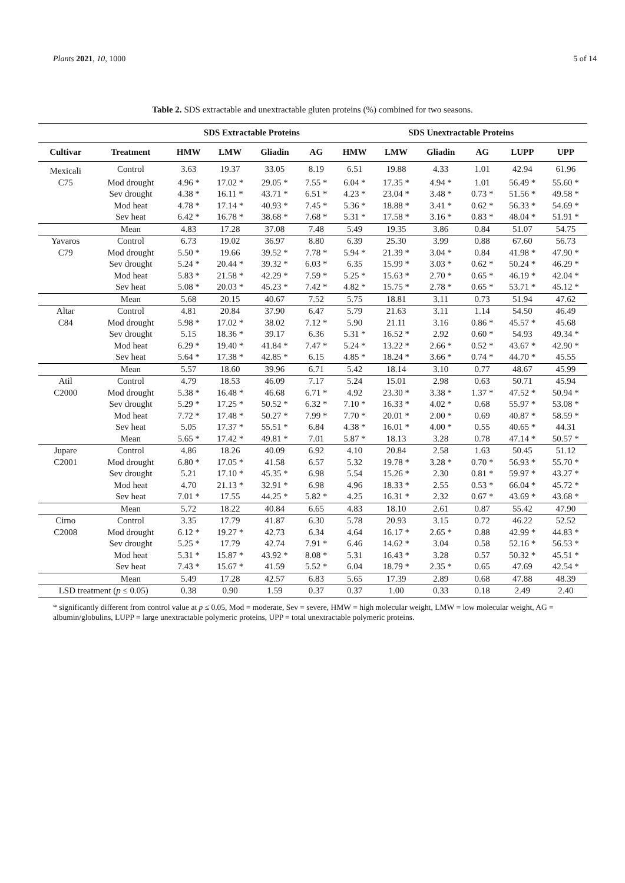Plants 2021, 10, 1000 5 of 14
Table 2. SDS extractable and unextractable gluten proteins (%) combined for two seasons.
| | | SDS Extractable Proteins | | | | SDS Unextractable Proteins | | | | | |
| --- | --- | --- | --- | --- | --- | --- | --- | --- | --- | --- | --- |
| Cultivar | Treatment | HMW | LMW | Gliadin | AG | HMW | LMW | Gliadin | AG | LUPP | UPP |
| Mexicali | Control | 3.63 | 19.37 | 33.05 | 8.19 | 6.51 | 19.88 | 4.33 | 1.01 | 42.94 | 61.96 |
| C75 | Mod drought | 4.96 * | 17.02 * | 29.05 * | 7.55 * | 6.04 * | 17.35 * | 4.94 * | 1.01 | 56.49 * | 55.60 * |
| | Sev drought | 4.38 * | 16.11 * | 43.71 * | 6.51 * | 4.23 * | 23.04 * | 3.48 * | 0.73 * | 51.56 * | 49.58 * |
| | Mod heat | 4.78 * | 17.14 * | 40.93 * | 7.45 * | 5.36 * | 18.88 * | 3.41 * | 0.62 * | 56.33 * | 54.69 * |
| | Sev heat | 6.42 * | 16.78 * | 38.68 * | 7.68 * | 5.31 * | 17.58 * | 3.16 * | 0.83 * | 48.04 * | 51.91 * |
| | Mean | 4.83 | 17.28 | 37.08 | 7.48 | 5.49 | 19.35 | 3.86 | 0.84 | 51.07 | 54.75 |
| Yavaros | Control | 6.73 | 19.02 | 36.97 | 8.80 | 6.39 | 25.30 | 3.99 | 0.88 | 67.60 | 56.73 |
| C79 | Mod drought | 5.50 * | 19.66 | 39.52 * | 7.78 * | 5.94 * | 21.39 * | 3.04 * | 0.84 | 41.98 * | 47.90 * |
| | Sev drought | 5.24 * | 20.44 * | 39.32 * | 6.03 * | 6.35 | 15.99 * | 3.03 * | 0.62 * | 50.24 * | 46.29 * |
| | Mod heat | 5.83 * | 21.58 * | 42.29 * | 7.59 * | 5.25 * | 15.63 * | 2.70 * | 0.65 * | 46.19 * | 42.04 * |
| | Sev heat | 5.08 * | 20.03 * | 45.23 * | 7.42 * | 4.82 * | 15.75 * | 2.78 * | 0.65 * | 53.71 * | 45.12 * |
| | Mean | 5.68 | 20.15 | 40.67 | 7.52 | 5.75 | 18.81 | 3.11 | 0.73 | 51.94 | 47.62 |
| Altar | Control | 4.81 | 20.84 | 37.90 | 6.47 | 5.79 | 21.63 | 3.11 | 1.14 | 54.50 | 46.49 |
| C84 | Mod drought | 5.98 * | 17.02 * | 38.02 | 7.12 * | 5.90 | 21.11 | 3.16 | 0.86 * | 45.57 * | 45.68 |
| | Sev drought | 5.15 | 18.36 * | 39.17 | 6.36 | 5.31 * | 16.52 * | 2.92 | 0.60 * | 54.93 | 49.34 * |
| | Mod heat | 6.29 * | 19.40 * | 41.84 * | 7.47 * | 5.24 * | 13.22 * | 2.66 * | 0.52 * | 43.67 * | 42.90 * |
| | Sev heat | 5.64 * | 17.38 * | 42.85 * | 6.15 | 4.85 * | 18.24 * | 3.66 * | 0.74 * | 44.70 * | 45.55 |
| | Mean | 5.57 | 18.60 | 39.96 | 6.71 | 5.42 | 18.14 | 3.10 | 0.77 | 48.67 | 45.99 |
| Atil | Control | 4.79 | 18.53 | 46.09 | 7.17 | 5.24 | 15.01 | 2.98 | 0.63 | 50.71 | 45.94 |
| C2000 | Mod drought | 5.38 * | 16.48 * | 46.68 | 6.71 * | 4.92 | 23.30 * | 3.38 * | 1.37 * | 47.52 * | 50.94 * |
| | Sev drought | 5.29 * | 17.25 * | 50.52 * | 6.32 * | 7.10 * | 16.33 * | 4.02 * | 0.68 | 55.97 * | 53.08 * |
| | Mod heat | 7.72 * | 17.48 * | 50.27 * | 7.99 * | 7.70 * | 20.01 * | 2.00 * | 0.69 | 40.87 * | 58.59 * |
| | Sev heat | 5.05 | 17.37 * | 55.51 * | 6.84 | 4.38 * | 16.01 * | 4.00 * | 0.55 | 40.65 * | 44.31 |
| | Mean | 5.65 * | 17.42 * | 49.81 * | 7.01 | 5.87 * | 18.13 | 3.28 | 0.78 | 47.14 * | 50.57 * |
| Jupare | Control | 4.86 | 18.26 | 40.09 | 6.92 | 4.10 | 20.84 | 2.58 | 1.63 | 50.45 | 51.12 |
| C2001 | Mod drought | 6.80 * | 17.05 * | 41.58 | 6.57 | 5.32 | 19.78 * | 3.28 * | 0.70 * | 56.93 * | 55.70 * |
| | Sev drought | 5.21 | 17.10 * | 45.35 * | 6.98 | 5.54 | 15.26 * | 2.30 | 0.81 * | 59.97 * | 43.27 * |
| | Mod heat | 4.70 | 21.13 * | 32.91 * | 6.98 | 4.96 | 18.33 * | 2.55 | 0.53 * | 66.04 * | 45.72 * |
| | Sev heat | 7.01 * | 17.55 | 44.25 * | 5.82 * | 4.25 | 16.31 * | 2.32 | 0.67 * | 43.69 * | 43.68 * |
| | Mean | 5.72 | 18.22 | 40.84 | 6.65 | 4.83 | 18.10 | 2.61 | 0.87 | 55.42 | 47.90 |
| Cirno | Control | 3.35 | 17.79 | 41.87 | 6.30 | 5.78 | 20.93 | 3.15 | 0.72 | 46.22 | 52.52 |
| C2008 | Mod drought | 6.12 * | 19.27 * | 42.73 | 6.34 | 4.64 | 16.17 * | 2.65 * | 0.88 | 42.99 * | 44.83 * |
| | Sev drought | 5.25 * | 17.79 | 42.74 | 7.91 * | 6.46 | 14.62 * | 3.04 | 0.58 | 52.16 * | 56.53 * |
| | Mod heat | 5.31 * | 15.87 * | 43.92 * | 8.08 * | 5.31 | 16.43 * | 3.28 | 0.57 | 50.32 * | 45.51 * |
| | Sev heat | 7.43 * | 15.67 * | 41.59 | 5.52 * | 6.04 | 18.79 * | 2.35 * | 0.65 | 47.69 | 42.54 * |
| | Mean | 5.49 | 17.28 | 42.57 | 6.83 | 5.65 | 17.39 | 2.89 | 0.68 | 47.88 | 48.39 |
| LSD treatment ( p ≤ 0.05) | | 0.38 | 0.90 | 1.59 | 0.37 | 0.37 | 1.00 | 0.33 | 0.18 | 2.49 | 2.40 |
* significantly different from control value at p ≤ 0.05, Mod = moderate, Sev = severe, HMW = high molecular weight, LMW = low molecular weight, AG = albumin/globulins, LUPP = large unextractable polymeric proteins, UPP = total unextractable polymeric proteins.